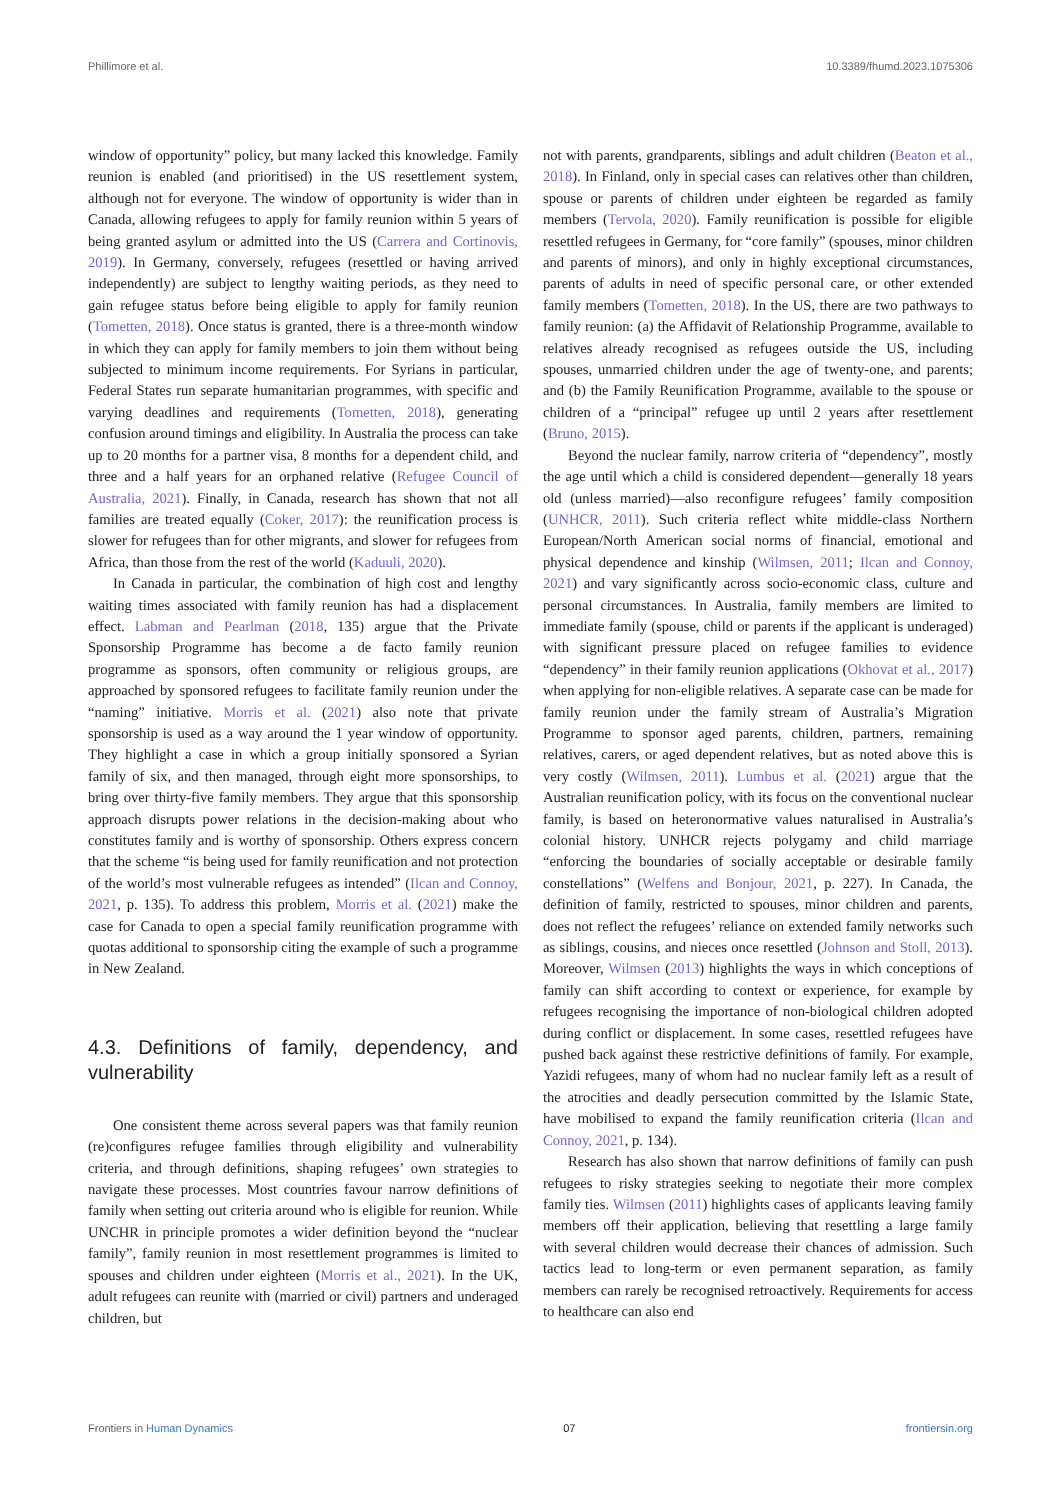Phillimore et al. 10.3389/fhumd.2023.1075306
window of opportunity” policy, but many lacked this knowledge. Family reunion is enabled (and prioritised) in the US resettlement system, although not for everyone. The window of opportunity is wider than in Canada, allowing refugees to apply for family reunion within 5 years of being granted asylum or admitted into the US (Carrera and Cortinovis, 2019). In Germany, conversely, refugees (resettled or having arrived independently) are subject to lengthy waiting periods, as they need to gain refugee status before being eligible to apply for family reunion (Tometten, 2018). Once status is granted, there is a three-month window in which they can apply for family members to join them without being subjected to minimum income requirements. For Syrians in particular, Federal States run separate humanitarian programmes, with specific and varying deadlines and requirements (Tometten, 2018), generating confusion around timings and eligibility. In Australia the process can take up to 20 months for a partner visa, 8 months for a dependent child, and three and a half years for an orphaned relative (Refugee Council of Australia, 2021). Finally, in Canada, research has shown that not all families are treated equally (Coker, 2017): the reunification process is slower for refugees than for other migrants, and slower for refugees from Africa, than those from the rest of the world (Kaduuli, 2020).
In Canada in particular, the combination of high cost and lengthy waiting times associated with family reunion has had a displacement effect. Labman and Pearlman (2018, 135) argue that the Private Sponsorship Programme has become a de facto family reunion programme as sponsors, often community or religious groups, are approached by sponsored refugees to facilitate family reunion under the “naming” initiative. Morris et al. (2021) also note that private sponsorship is used as a way around the 1 year window of opportunity. They highlight a case in which a group initially sponsored a Syrian family of six, and then managed, through eight more sponsorships, to bring over thirty-five family members. They argue that this sponsorship approach disrupts power relations in the decision-making about who constitutes family and is worthy of sponsorship. Others express concern that the scheme “is being used for family reunification and not protection of the world’s most vulnerable refugees as intended” (Ilcan and Connoy, 2021, p. 135). To address this problem, Morris et al. (2021) make the case for Canada to open a special family reunification programme with quotas additional to sponsorship citing the example of such a programme in New Zealand.
4.3. Definitions of family, dependency, and vulnerability
One consistent theme across several papers was that family reunion (re)configures refugee families through eligibility and vulnerability criteria, and through definitions, shaping refugees’ own strategies to navigate these processes. Most countries favour narrow definitions of family when setting out criteria around who is eligible for reunion. While UNCHR in principle promotes a wider definition beyond the “nuclear family”, family reunion in most resettlement programmes is limited to spouses and children under eighteen (Morris et al., 2021). In the UK, adult refugees can reunite with (married or civil) partners and underaged children, but
not with parents, grandparents, siblings and adult children (Beaton et al., 2018). In Finland, only in special cases can relatives other than children, spouse or parents of children under eighteen be regarded as family members (Tervola, 2020). Family reunification is possible for eligible resettled refugees in Germany, for “core family” (spouses, minor children and parents of minors), and only in highly exceptional circumstances, parents of adults in need of specific personal care, or other extended family members (Tometten, 2018). In the US, there are two pathways to family reunion: (a) the Affidavit of Relationship Programme, available to relatives already recognised as refugees outside the US, including spouses, unmarried children under the age of twenty-one, and parents; and (b) the Family Reunification Programme, available to the spouse or children of a “principal” refugee up until 2 years after resettlement (Bruno, 2015).
Beyond the nuclear family, narrow criteria of “dependency”, mostly the age until which a child is considered dependent—generally 18 years old (unless married)—also reconfigure refugees’ family composition (UNHCR, 2011). Such criteria reflect white middle-class Northern European/North American social norms of financial, emotional and physical dependence and kinship (Wilmsen, 2011; Ilcan and Connoy, 2021) and vary significantly across socio-economic class, culture and personal circumstances. In Australia, family members are limited to immediate family (spouse, child or parents if the applicant is underaged) with significant pressure placed on refugee families to evidence “dependency” in their family reunion applications (Okhovat et al., 2017) when applying for non-eligible relatives. A separate case can be made for family reunion under the family stream of Australia’s Migration Programme to sponsor aged parents, children, partners, remaining relatives, carers, or aged dependent relatives, but as noted above this is very costly (Wilmsen, 2011). Lumbus et al. (2021) argue that the Australian reunification policy, with its focus on the conventional nuclear family, is based on heteronormative values naturalised in Australia’s colonial history. UNHCR rejects polygamy and child marriage “enforcing the boundaries of socially acceptable or desirable family constellations” (Welfens and Bonjour, 2021, p. 227). In Canada, the definition of family, restricted to spouses, minor children and parents, does not reflect the refugees’ reliance on extended family networks such as siblings, cousins, and nieces once resettled (Johnson and Stoll, 2013). Moreover, Wilmsen (2013) highlights the ways in which conceptions of family can shift according to context or experience, for example by refugees recognising the importance of non-biological children adopted during conflict or displacement. In some cases, resettled refugees have pushed back against these restrictive definitions of family. For example, Yazidi refugees, many of whom had no nuclear family left as a result of the atrocities and deadly persecution committed by the Islamic State, have mobilised to expand the family reunification criteria (Ilcan and Connoy, 2021, p. 134).
Research has also shown that narrow definitions of family can push refugees to risky strategies seeking to negotiate their more complex family ties. Wilmsen (2011) highlights cases of applicants leaving family members off their application, believing that resettling a large family with several children would decrease their chances of admission. Such tactics lead to long-term or even permanent separation, as family members can rarely be recognised retroactively. Requirements for access to healthcare can also end
Frontiers in Human Dynamics 07 frontiersin.org